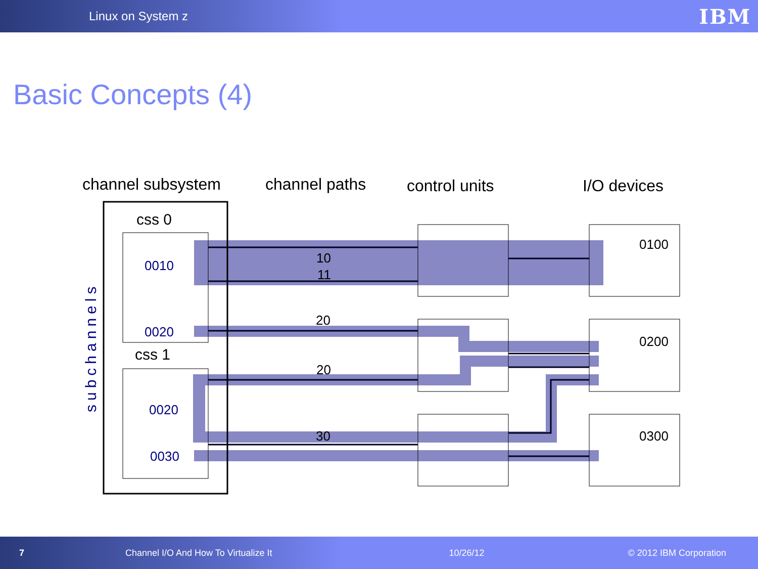Linux on System z IBM
Basic Concepts (4)
channel subsystem
channel paths
control units
I/O devices
css 0
css 1
0010
0020
0020
0030
10
11
20
20
30
0100
0200
0300
subchannels
7 Channel I/O And How To Virtualize It 10/26/12 © 2012 IBM Corporation